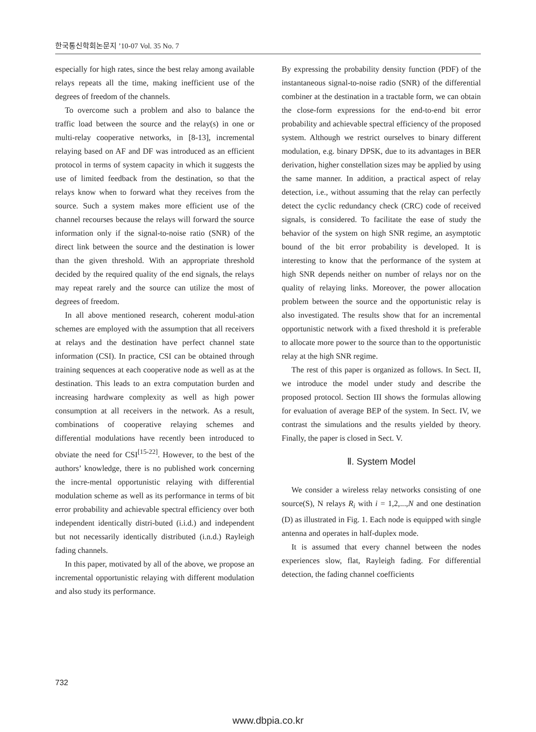한국통신학회논문지 ’10-07 Vol. 35 No. 7
especially for high rates, since the best relay among available relays repeats all the time, making inefficient use of the degrees of freedom of the channels.
To overcome such a problem and also to balance the traffic load between the source and the relay(s) in one or multi-relay cooperative networks, in [8-13], incremental relaying based on AF and DF was introduced as an efficient protocol in terms of system capacity in which it suggests the use of limited feedback from the destination, so that the relays know when to forward what they receives from the source. Such a system makes more efficient use of the channel recourses because the relays will forward the source information only if the signal-to-noise ratio (SNR) of the direct link between the source and the destination is lower than the given threshold. With an appropriate threshold decided by the required quality of the end signals, the relays may repeat rarely and the source can utilize the most of degrees of freedom.
In all above mentioned research, coherent modul-ation schemes are employed with the assumption that all receivers at relays and the destination have perfect channel state information (CSI). In practice, CSI can be obtained through training sequences at each cooperative node as well as at the destination. This leads to an extra computation burden and increasing hardware complexity as well as high power consumption at all receivers in the network. As a result, combinations of cooperative relaying schemes and differential modulations have recently been introduced to obviate the need for CSI<sup>[15-22]</sup>. However, to the best of the authors’ knowledge, there is no published work concerning the incre-mental opportunistic relaying with differential modulation scheme as well as its performance in terms of bit error probability and achievable spectral efficiency over both independent identically distri-buted (i.i.d.) and independent but not necessarily identically distributed (i.n.d.) Rayleigh fading channels.
In this paper, motivated by all of the above, we propose an incremental opportunistic relaying with different modulation and also study its performance.
By expressing the probability density function (PDF) of the instantaneous signal-to-noise radio (SNR) of the differential combiner at the destination in a tractable form, we can obtain the close-form expressions for the end-to-end bit error probability and achievable spectral efficiency of the proposed system. Although we restrict ourselves to binary different modulation, e.g. binary DPSK, due to its advantages in BER derivation, higher constellation sizes may be applied by using the same manner. In addition, a practical aspect of relay detection, i.e., without assuming that the relay can perfectly detect the cyclic redundancy check (CRC) code of received signals, is considered. To facilitate the ease of study the behavior of the system on high SNR regime, an asymptotic bound of the bit error probability is developed. It is interesting to know that the performance of the system at high SNR depends neither on number of relays nor on the quality of relaying links. Moreover, the power allocation problem between the source and the opportunistic relay is also investigated. The results show that for an incremental opportunistic network with a fixed threshold it is preferable to allocate more power to the source than to the opportunistic relay at the high SNR regime.
The rest of this paper is organized as follows. In Sect. II, we introduce the model under study and describe the proposed protocol. Section III shows the formulas allowing for evaluation of average BEP of the system. In Sect. IV, we contrast the simulations and the results yielded by theory. Finally, the paper is closed in Sect. V.
Ⅱ. System Model
We consider a wireless relay networks consisting of one source(S), N relays R<sub>i</sub> with i = 1,2,...,N and one destination (D) as illustrated in Fig. 1. Each node is equipped with single antenna and operates in half-duplex mode.
It is assumed that every channel between the nodes experiences slow, flat, Rayleigh fading. For differential detection, the fading channel coefficients
732
www.dbpia.co.kr